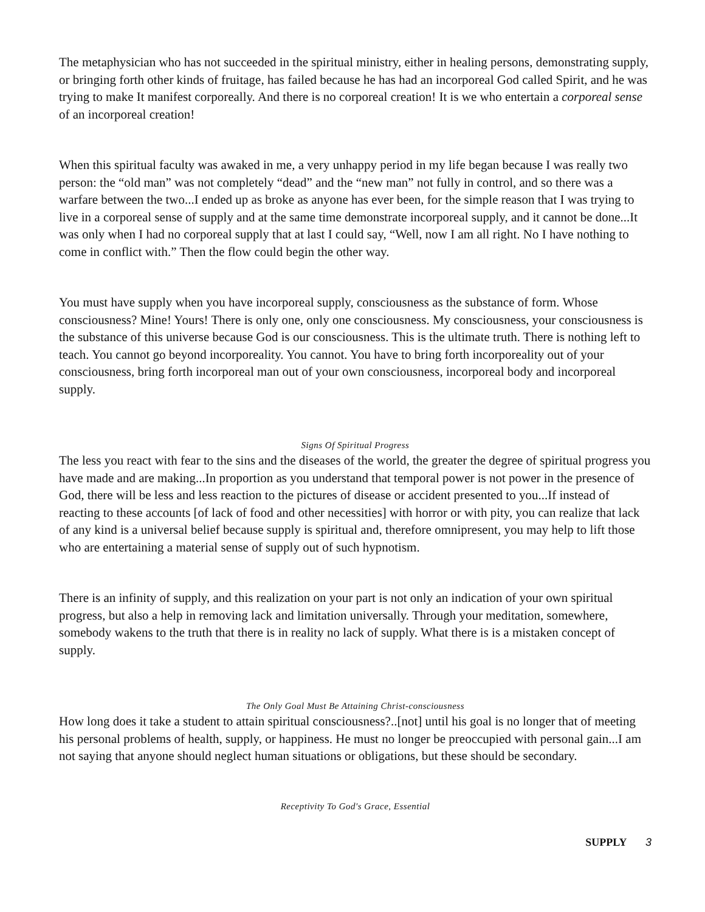The metaphysician who has not succeeded in the spiritual ministry, either in healing persons, demonstrating supply, or bringing forth other kinds of fruitage, has failed because he has had an incorporeal God called Spirit, and he was trying to make It manifest corporeally. And there is no corporeal creation! It is we who entertain a corporeal sense of an incorporeal creation!
When this spiritual faculty was awaked in me, a very unhappy period in my life began because I was really two person: the “old man” was not completely “dead” and the “new man” not fully in control, and so there was a warfare between the two...I ended up as broke as anyone has ever been, for the simple reason that I was trying to live in a corporeal sense of supply and at the same time demonstrate incorporeal supply, and it cannot be done...It was only when I had no corporeal supply that at last I could say, “Well, now I am all right. No I have nothing to come in conflict with.” Then the flow could begin the other way.
You must have supply when you have incorporeal supply, consciousness as the substance of form. Whose consciousness? Mine! Yours! There is only one, only one consciousness. My consciousness, your consciousness is the substance of this universe because God is our consciousness. This is the ultimate truth. There is nothing left to teach. You cannot go beyond incorporeality. You cannot. You have to bring forth incorporeality out of your consciousness, bring forth incorporeal man out of your own consciousness, incorporeal body and incorporeal supply.
Signs Of Spiritual Progress
The less you react with fear to the sins and the diseases of the world, the greater the degree of spiritual progress you have made and are making...In proportion as you understand that temporal power is not power in the presence of God, there will be less and less reaction to the pictures of disease or accident presented to you...If instead of reacting to these accounts [of lack of food and other necessities] with horror or with pity, you can realize that lack of any kind is a universal belief because supply is spiritual and, therefore omnipresent, you may help to lift those who are entertaining a material sense of supply out of such hypnotism.
There is an infinity of supply, and this realization on your part is not only an indication of your own spiritual progress, but also a help in removing lack and limitation universally. Through your meditation, somewhere, somebody wakens to the truth that there is in reality no lack of supply. What there is is a mistaken concept of supply.
The Only Goal Must Be Attaining Christ-consciousness
How long does it take a student to attain spiritual consciousness?..[not] until his goal is no longer that of meeting his personal problems of health, supply, or happiness. He must no longer be preoccupied with personal gain...I am not saying that anyone should neglect human situations or obligations, but these should be secondary.
Receptivity To God's Grace, Essential
SUPPLY 3